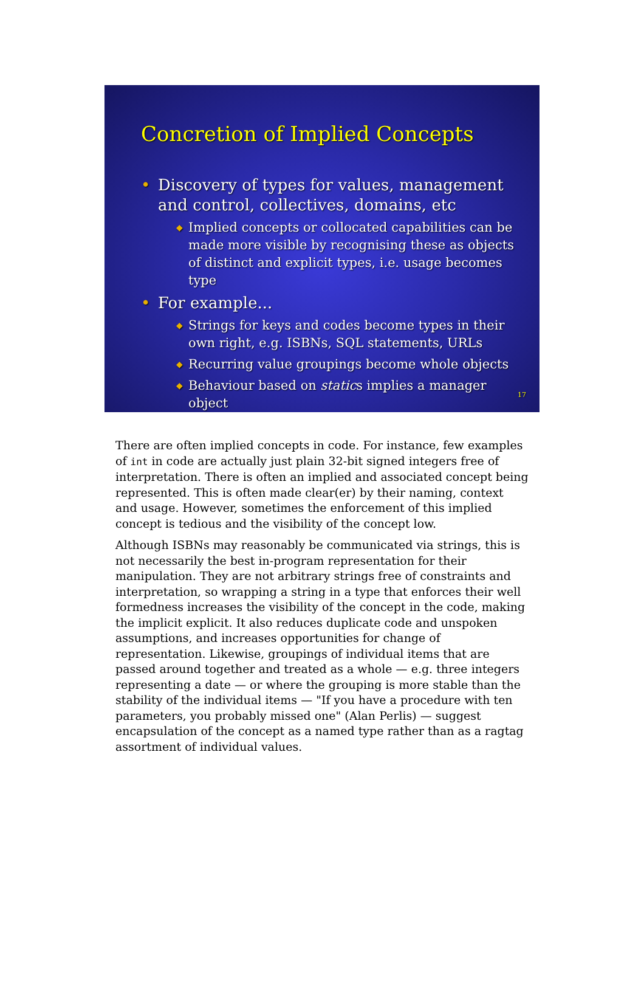Concretion of Implied Concepts
• Discovery of types for values, management and control, collectives, domains, etc
◆ Implied concepts or collocated capabilities can be made more visible by recognising these as objects of distinct and explicit types, i.e. usage becomes type
• For example...
◆ Strings for keys and codes become types in their own right, e.g. ISBNs, SQL statements, URLs
◆ Recurring value groupings become whole objects
◆ Behaviour based on statics implies a manager object
17
There are often implied concepts in code. For instance, few examples of int in code are actually just plain 32-bit signed integers free of interpretation. There is often an implied and associated concept being represented. This is often made clear(er) by their naming, context and usage. However, sometimes the enforcement of this implied concept is tedious and the visibility of the concept low.
Although ISBNs may reasonably be communicated via strings, this is not necessarily the best in-program representation for their manipulation. They are not arbitrary strings free of constraints and interpretation, so wrapping a string in a type that enforces their well formedness increases the visibility of the concept in the code, making the implicit explicit. It also reduces duplicate code and unspoken assumptions, and increases opportunities for change of representation. Likewise, groupings of individual items that are passed around together and treated as a whole — e.g. three integers representing a date — or where the grouping is more stable than the stability of the individual items — "If you have a procedure with ten parameters, you probably missed one" (Alan Perlis) — suggest encapsulation of the concept as a named type rather than as a ragtag assortment of individual values.